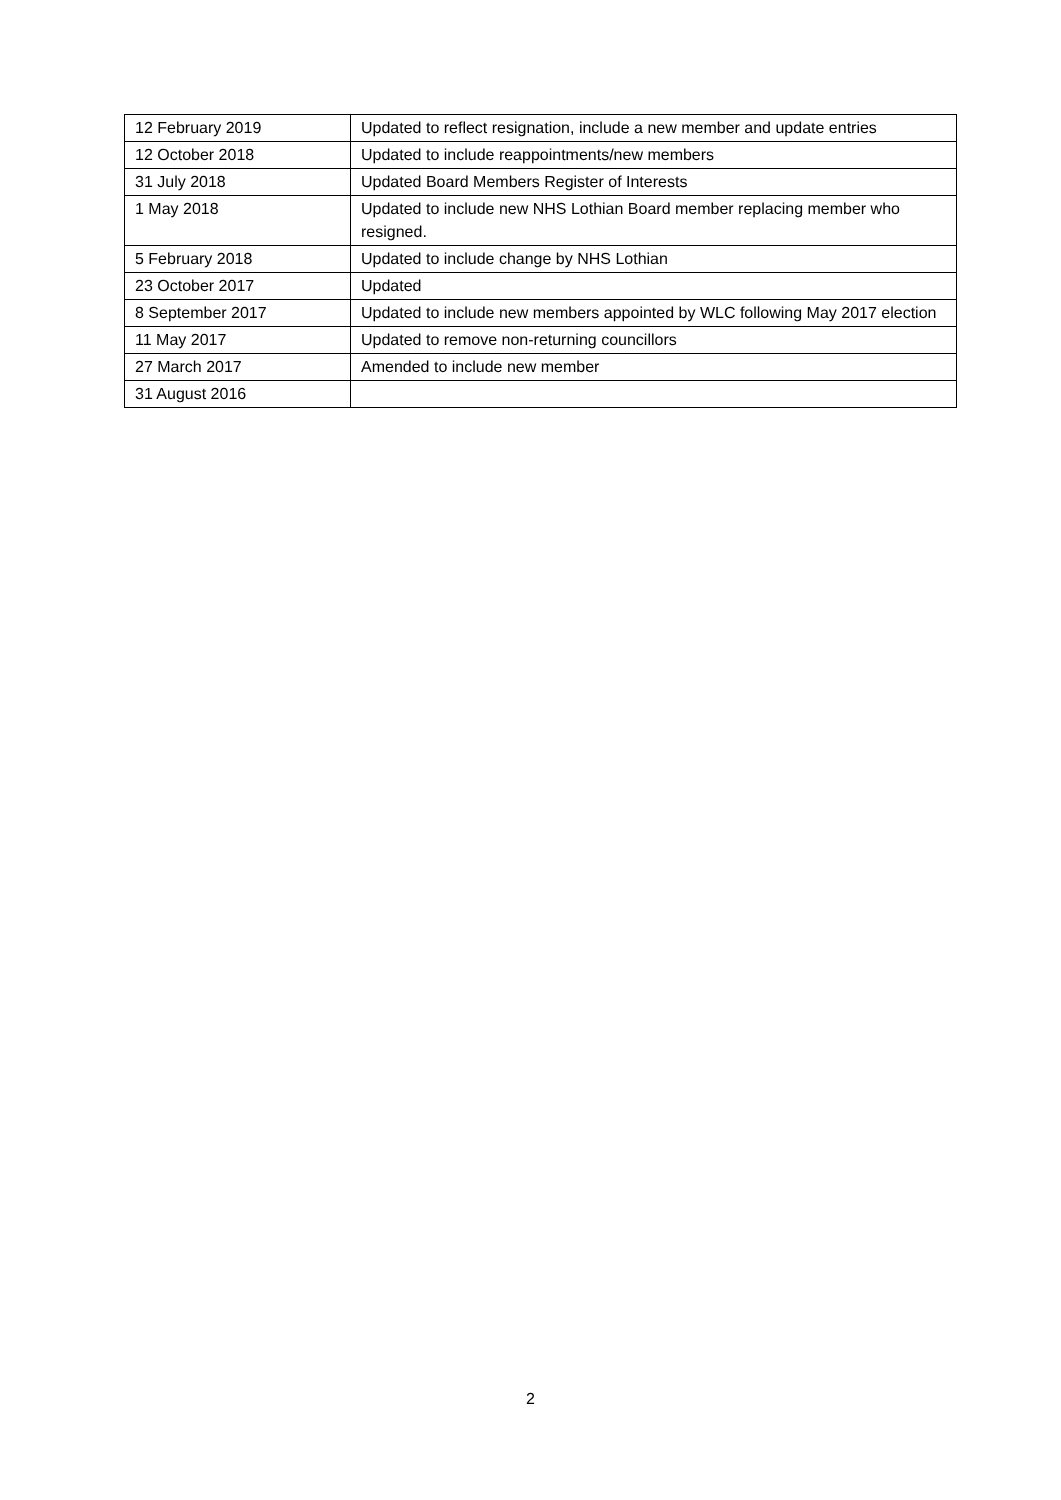| 12 February 2019 | Updated to reflect resignation, include a new member and update entries |
| 12 October 2018 | Updated to include reappointments/new members |
| 31 July 2018 | Updated Board Members Register of Interests |
| 1 May 2018 | Updated to include new NHS Lothian Board member replacing member who resigned. |
| 5 February 2018 | Updated to include change by NHS Lothian |
| 23 October 2017 | Updated |
| 8 September 2017 | Updated to include new members appointed by WLC following May 2017 election |
| 11 May 2017 | Updated to remove non-returning councillors |
| 27 March 2017 | Amended to include new member |
| 31 August 2016 | |
2